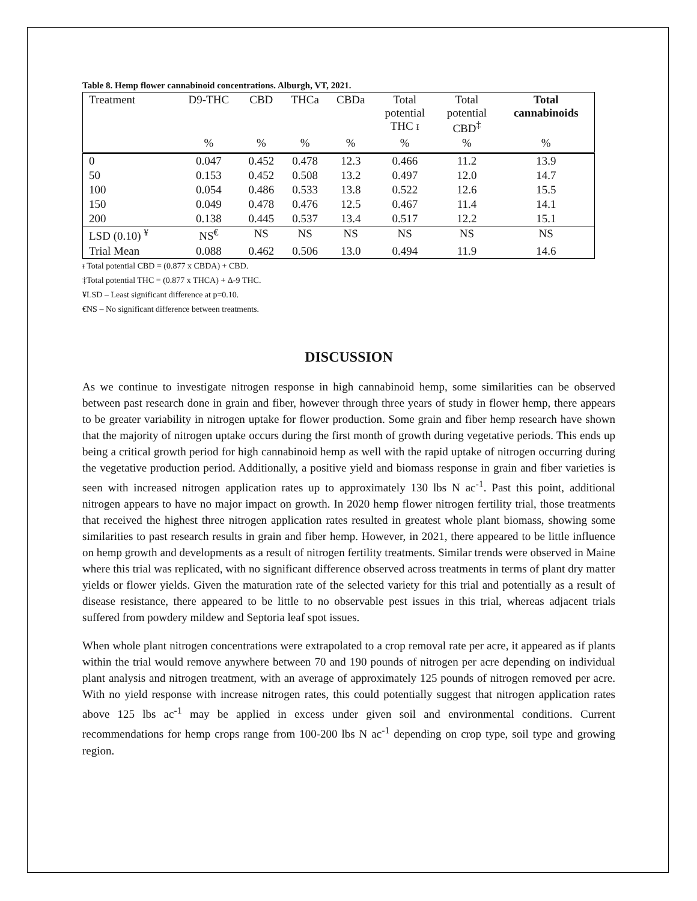Table 8. Hemp flower cannabinoid concentrations. Alburgh, VT, 2021.
| Treatment | D9-THC | CBD | THCa | CBDa | Total potential THC ᵻ | Total potential CBD<sup>‡</sup> | Total cannabinoids |
| --- | --- | --- | --- | --- | --- | --- | --- |
| | % | % | % | % | % | % | % |
| 0 | 0.047 | 0.452 | 0.478 | 12.3 | 0.466 | 11.2 | 13.9 |
| 50 | 0.153 | 0.452 | 0.508 | 13.2 | 0.497 | 12.0 | 14.7 |
| 100 | 0.054 | 0.486 | 0.533 | 13.8 | 0.522 | 12.6 | 15.5 |
| 150 | 0.049 | 0.478 | 0.476 | 12.5 | 0.467 | 11.4 | 14.1 |
| 200 | 0.138 | 0.445 | 0.537 | 13.4 | 0.517 | 12.2 | 15.1 |
| LSD (0.10) <sup>¥</sup> | NS<sup>€</sup> | NS | NS | NS | NS | NS | NS |
| Trial Mean | 0.088 | 0.462 | 0.506 | 13.0 | 0.494 | 11.9 | 14.6 |
ᵻ Total potential CBD = (0.877 x CBDA) + CBD.
‡Total potential THC = (0.877 x THCA) + Δ-9 THC.
¥LSD – Least significant difference at p=0.10.
€NS – No significant difference between treatments.
DISCUSSION
As we continue to investigate nitrogen response in high cannabinoid hemp, some similarities can be observed between past research done in grain and fiber, however through three years of study in flower hemp, there appears to be greater variability in nitrogen uptake for flower production. Some grain and fiber hemp research have shown that the majority of nitrogen uptake occurs during the first month of growth during vegetative periods. This ends up being a critical growth period for high cannabinoid hemp as well with the rapid uptake of nitrogen occurring during the vegetative production period. Additionally, a positive yield and biomass response in grain and fiber varieties is seen with increased nitrogen application rates up to approximately 130 lbs N ac<sup>-1</sup>. Past this point, additional nitrogen appears to have no major impact on growth. In 2020 hemp flower nitrogen fertility trial, those treatments that received the highest three nitrogen application rates resulted in greatest whole plant biomass, showing some similarities to past research results in grain and fiber hemp. However, in 2021, there appeared to be little influence on hemp growth and developments as a result of nitrogen fertility treatments. Similar trends were observed in Maine where this trial was replicated, with no significant difference observed across treatments in terms of plant dry matter yields or flower yields. Given the maturation rate of the selected variety for this trial and potentially as a result of disease resistance, there appeared to be little to no observable pest issues in this trial, whereas adjacent trials suffered from powdery mildew and Septoria leaf spot issues.
When whole plant nitrogen concentrations were extrapolated to a crop removal rate per acre, it appeared as if plants within the trial would remove anywhere between 70 and 190 pounds of nitrogen per acre depending on individual plant analysis and nitrogen treatment, with an average of approximately 125 pounds of nitrogen removed per acre. With no yield response with increase nitrogen rates, this could potentially suggest that nitrogen application rates above 125 lbs ac<sup>-1</sup> may be applied in excess under given soil and environmental conditions. Current recommendations for hemp crops range from 100-200 lbs N ac<sup>-1</sup> depending on crop type, soil type and growing region.